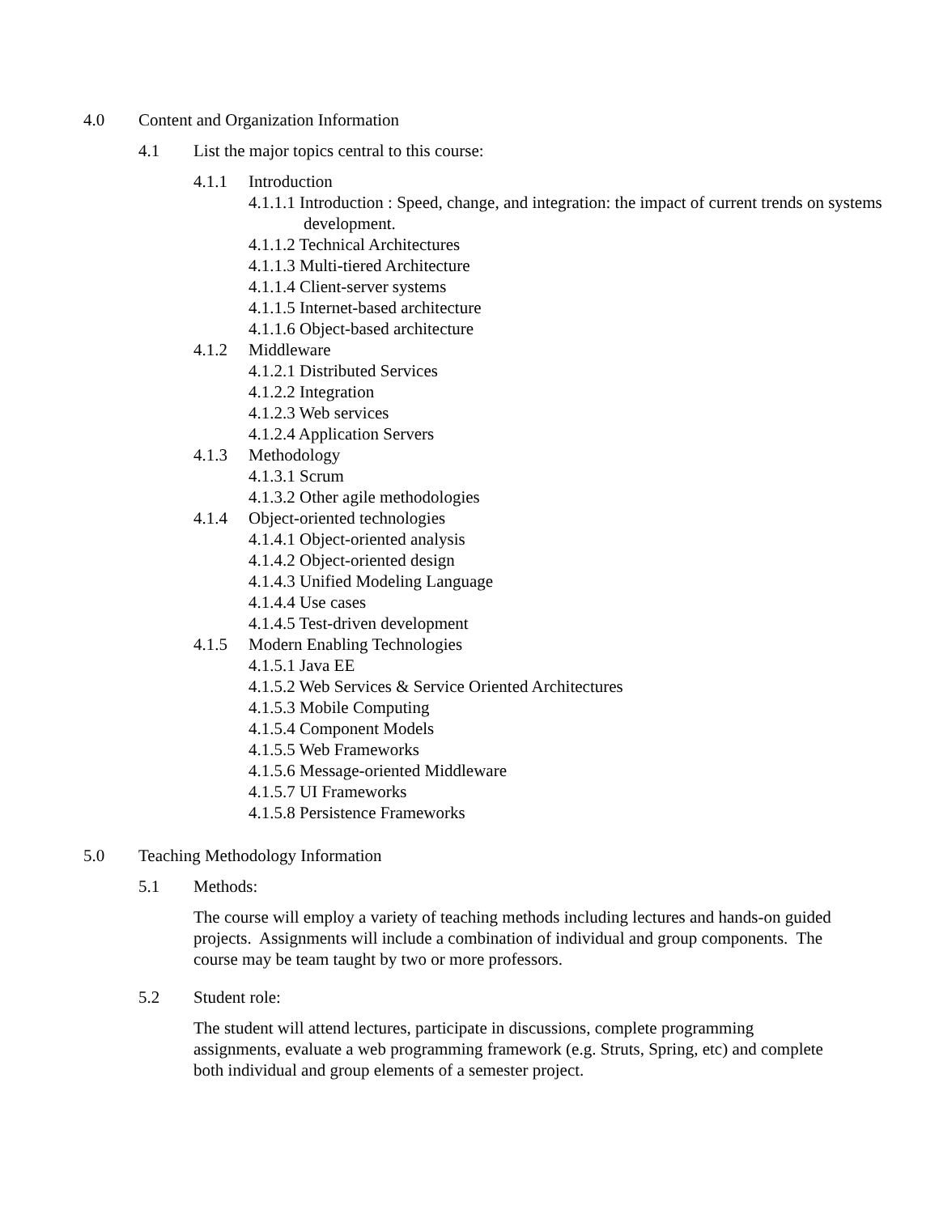4.0 Content and Organization Information
4.1 List the major topics central to this course:
4.1.1 Introduction
4.1.1.1 Introduction : Speed, change, and integration: the impact of current trends on systems development.
4.1.1.2 Technical Architectures
4.1.1.3 Multi-tiered Architecture
4.1.1.4 Client-server systems
4.1.1.5 Internet-based architecture
4.1.1.6 Object-based architecture
4.1.2 Middleware
4.1.2.1 Distributed Services
4.1.2.2 Integration
4.1.2.3 Web services
4.1.2.4 Application Servers
4.1.3 Methodology
4.1.3.1 Scrum
4.1.3.2 Other agile methodologies
4.1.4 Object-oriented technologies
4.1.4.1 Object-oriented analysis
4.1.4.2 Object-oriented design
4.1.4.3 Unified Modeling Language
4.1.4.4 Use cases
4.1.4.5 Test-driven development
4.1.5 Modern Enabling Technologies
4.1.5.1 Java EE
4.1.5.2 Web Services & Service Oriented Architectures
4.1.5.3 Mobile Computing
4.1.5.4 Component Models
4.1.5.5 Web Frameworks
4.1.5.6 Message-oriented Middleware
4.1.5.7 UI Frameworks
4.1.5.8 Persistence Frameworks
5.0 Teaching Methodology Information
5.1 Methods:
The course will employ a variety of teaching methods including lectures and hands-on guided projects. Assignments will include a combination of individual and group components. The course may be team taught by two or more professors.
5.2 Student role:
The student will attend lectures, participate in discussions, complete programming assignments, evaluate a web programming framework (e.g. Struts, Spring, etc) and complete both individual and group elements of a semester project.